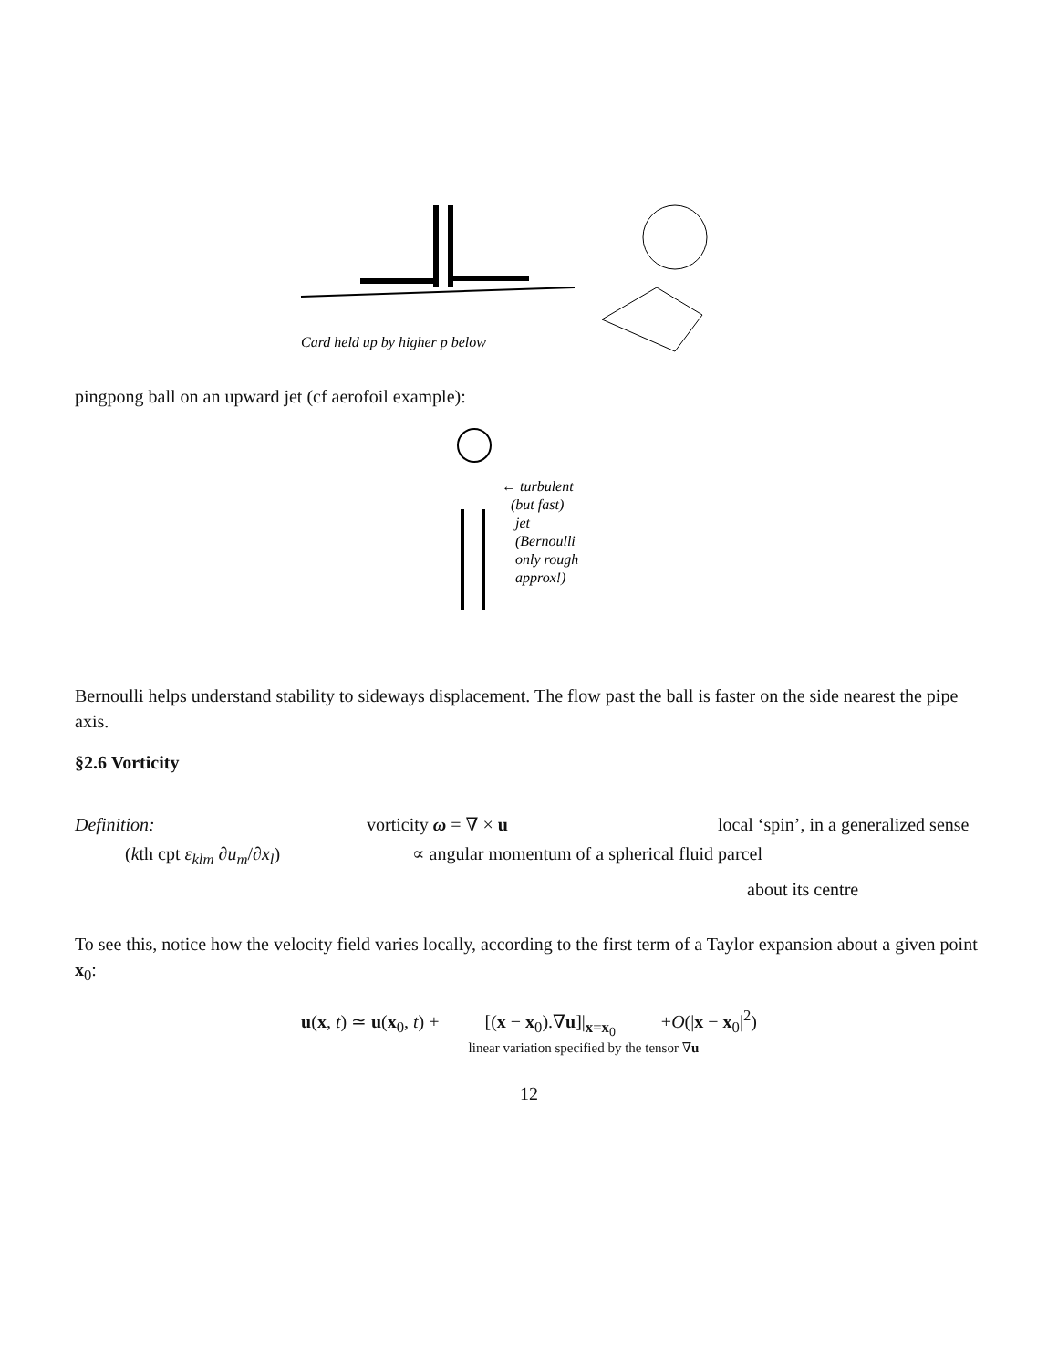Card held up by higher p below
pingpong ball on an upward jet (cf aerofoil example):
← turbulent
(but fast)
jet
(Bernoulli
only rough
approx!)
Bernoulli helps understand stability to sideways displacement. The flow past the ball is faster on the side nearest the pipe axis.
§2.6 Vorticity
Definition: vorticity ω = ∇ × u local ‘spin’, in a generalized sense
(kth cpt ε<sub>klm</sub> ∂u<sub>m</sub>/∂x<sub>l</sub>) ∝ angular momentum of a spherical fluid parcel
about its centre
To see this, notice how the velocity field varies locally, according to the first term of a Taylor expansion about a given point x<sub>0</sub>:
u(x, t) ≃ u(x<sub>0</sub>, t) + [(x − x<sub>0</sub>).∇u]|<sub>x=x<sub>0</sub></sub> +O(|x − x<sub>0</sub>|<sup>2</sup>)
linear variation specified by the tensor ∇u
12